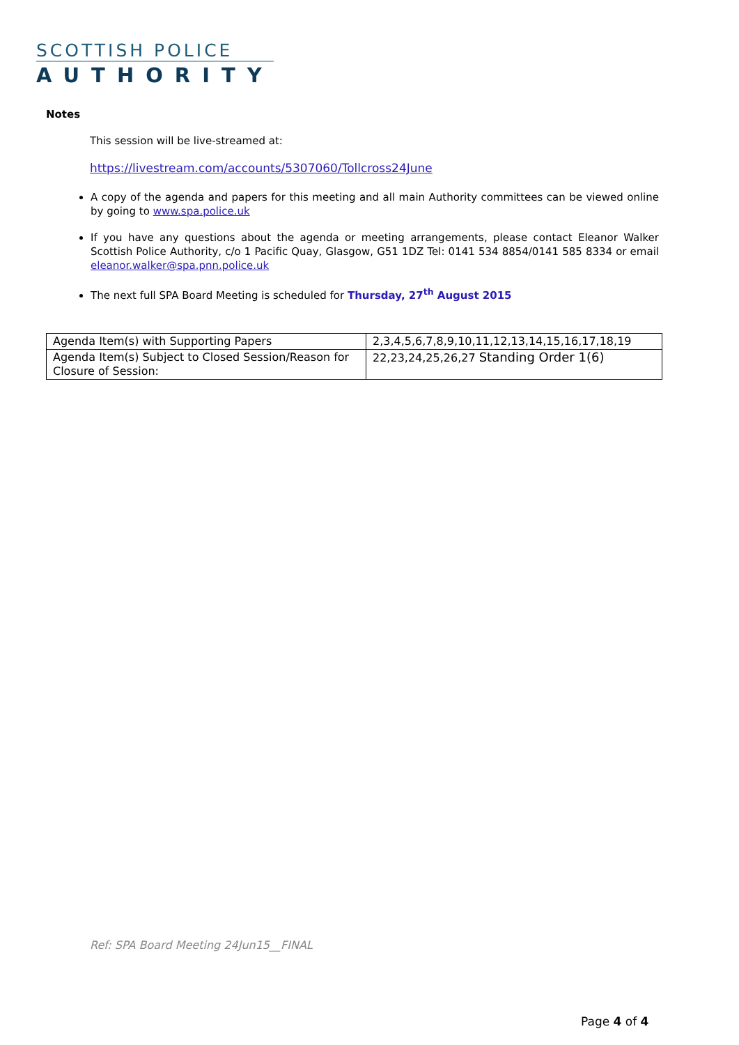SCOTTISH POLICE
AUTHORITY
Notes
This session will be live-streamed at:
https://livestream.com/accounts/5307060/Tollcross24June
A copy of the agenda and papers for this meeting and all main Authority committees can be viewed online by going to www.spa.police.uk
If you have any questions about the agenda or meeting arrangements, please contact Eleanor Walker Scottish Police Authority, c/o 1 Pacific Quay, Glasgow, G51 1DZ Tel: 0141 534 8854/0141 585 8334 or email eleanor.walker@spa.pnn.police.uk
The next full SPA Board Meeting is scheduled for Thursday, 27<sup>th</sup> August 2015
| Agenda Item(s) with Supporting Papers | 2,3,4,5,6,7,8,9,10,11,12,13,14,15,16,17,18,19 |
| Agenda Item(s) Subject to Closed Session/Reason for Closure of Session: | 22,23,24,25,26,27 Standing Order 1(6) |
Ref: SPA Board Meeting 24Jun15__FINAL
Page 4 of 4